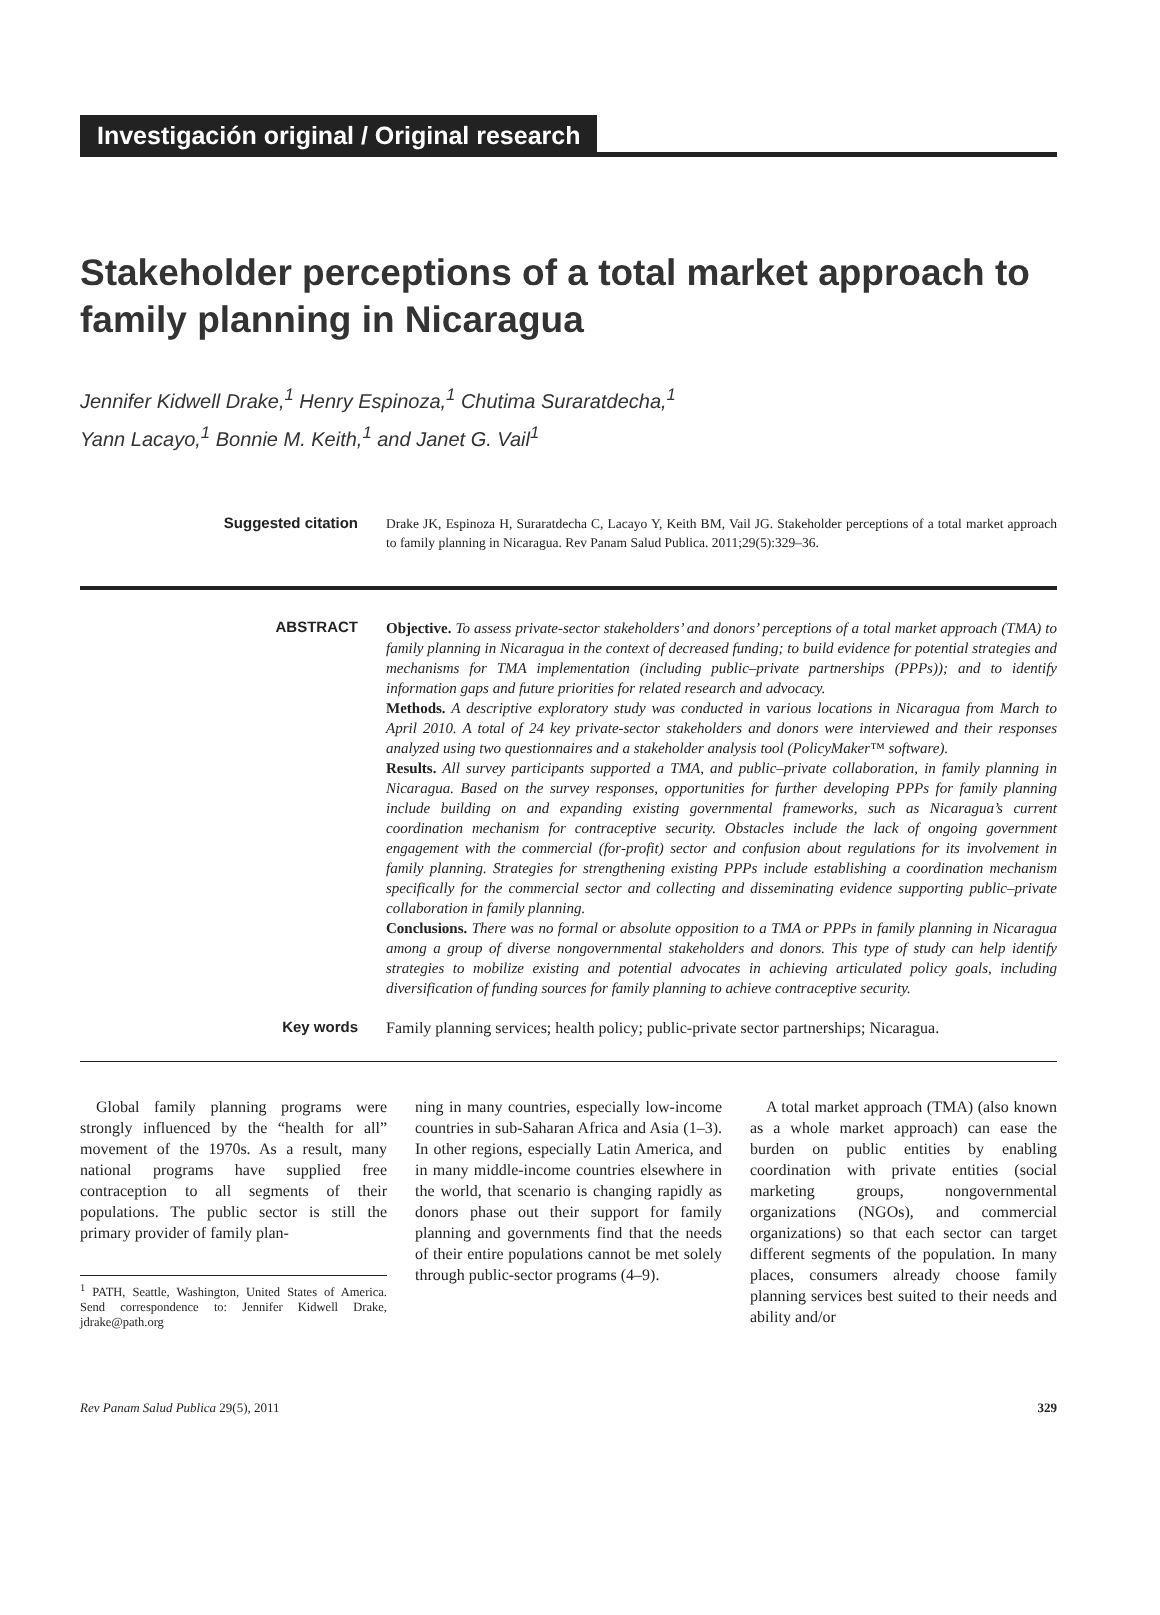Investigación original / Original research
Stakeholder perceptions of a total market approach to family planning in Nicaragua
Jennifer Kidwell Drake,<sup>1</sup> Henry Espinoza,<sup>1</sup> Chutima Suraratdecha,<sup>1</sup>
Yann Lacayo,<sup>1</sup> Bonnie M. Keith,<sup>1</sup> and Janet G. Vail<sup>1</sup>
Suggested citation
Drake JK, Espinoza H, Suraratdecha C, Lacayo Y, Keith BM, Vail JG. Stakeholder perceptions of a total market approach to family planning in Nicaragua. Rev Panam Salud Publica. 2011;29(5):329–36.
ABSTRACT
Objective. To assess private-sector stakeholders’ and donors’ perceptions of a total market approach (TMA) to family planning in Nicaragua in the context of decreased funding; to build evidence for potential strategies and mechanisms for TMA implementation (including public–private partnerships (PPPs)); and to identify information gaps and future priorities for related research and advocacy.
Methods. A descriptive exploratory study was conducted in various locations in Nicaragua from March to April 2010. A total of 24 key private-sector stakeholders and donors were interviewed and their responses analyzed using two questionnaires and a stakeholder analysis tool (PolicyMaker™ software).
Results. All survey participants supported a TMA, and public–private collaboration, in family planning in Nicaragua. Based on the survey responses, opportunities for further developing PPPs for family planning include building on and expanding existing governmental frameworks, such as Nicaragua’s current coordination mechanism for contraceptive security. Obstacles include the lack of ongoing government engagement with the commercial (for-profit) sector and confusion about regulations for its involvement in family planning. Strategies for strengthening existing PPPs include establishing a coordination mechanism specifically for the commercial sector and collecting and disseminating evidence supporting public–private collaboration in family planning.
Conclusions. There was no formal or absolute opposition to a TMA or PPPs in family planning in Nicaragua among a group of diverse nongovernmental stakeholders and donors. This type of study can help identify strategies to mobilize existing and potential advocates in achieving articulated policy goals, including diversification of funding sources for family planning to achieve contraceptive security.
Key words
Family planning services; health policy; public-private sector partnerships; Nicaragua.
Global family planning programs were strongly influenced by the “health for all” movement of the 1970s. As a result, many national programs have supplied free contraception to all segments of their populations. The public sector is still the primary provider of family plan-
<sup>1</sup> PATH, Seattle, Washington, United States of America. Send correspondence to: Jennifer Kidwell Drake, jdrake@path.org
ning in many countries, especially low-income countries in sub-Saharan Africa and Asia (1–3). In other regions, especially Latin America, and in many middle-income countries elsewhere in the world, that scenario is changing rapidly as donors phase out their support for family planning and governments find that the needs of their entire populations cannot be met solely through public-sector programs (4–9).
A total market approach (TMA) (also known as a whole market approach) can ease the burden on public entities by enabling coordination with private entities (social marketing groups, nongovernmental organizations (NGOs), and commercial organizations) so that each sector can target different segments of the population. In many places, consumers already choose family planning services best suited to their needs and ability and/or
Rev Panam Salud Publica 29(5), 2011 329